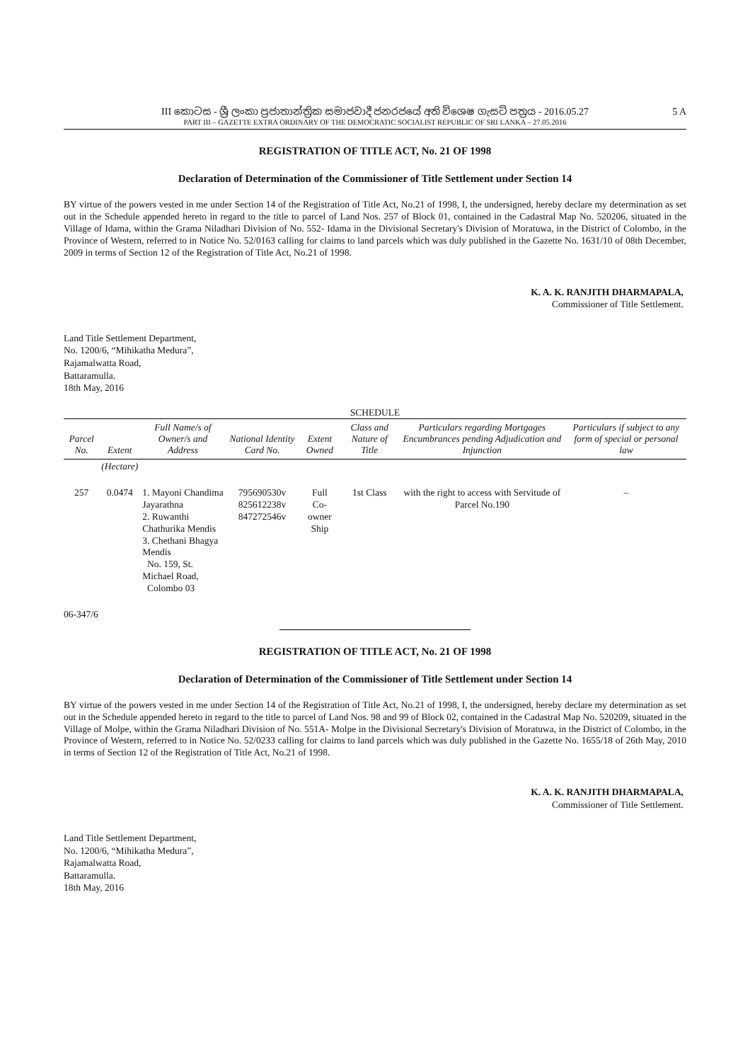III කොටස - ශ්‍රී ලංකා ප්‍රජාතාන්ත්‍රික සමාජවාදී ජනරජයේ අති විශෙෂ ගැසට් පත්‍රය - 2016.05.27
PART III – GAZETTE EXTRA ORDINARY OF THE DEMOCRATIC SOCIALIST REPUBLIC OF SRI LANKA – 27.05.2016
5 A
REGISTRATION OF TITLE ACT, No. 21 OF 1998
Declaration of Determination of the Commissioner of Title Settlement under Section 14
BY virtue of the powers vested in me under Section 14 of the Registration of Title Act, No.21 of 1998, I, the undersigned, hereby declare my determination as set out in the Schedule appended hereto in regard to the title to parcel of Land Nos. 257 of Block 01, contained in the Cadastral Map No. 520206, situated in the Village of Idama, within the Grama Niladhari Division of No. 552- Idama in the Divisional Secretary's Division of Moratuwa, in the District of Colombo, in the Province of Western, referred to in Notice No. 52/0163 calling for claims to land parcels which was duly published in the Gazette No. 1631/10 of 08th December, 2009 in terms of Section 12 of the Registration of Title Act, No.21 of 1998.
K. A. K. RANJITH DHARMAPALA,
Commissioner of Title Settlement.
Land Title Settlement Department,
No. 1200/6, “Mihikatha Medura”,
Rajamalwatta Road,
Battaramulla.
18th May, 2016
SCHEDULE
| Parcel No. | Extent | Full Name/s of Owner/s and Address | National Identity Card No. | Extent Owned | Class and Nature of Title | Particulars regarding Mortgages Encumbrances pending Adjudication and Injunction | Particulars if subject to any form of special or personal law |
| --- | --- | --- | --- | --- | --- | --- | --- |
| | (Hectare) | | | | | | |
| 257 | 0.0474 | 1. Mayoni Chandima Jayarathna 2. Ruwanthi Chathurika Mendis 3. Chethani Bhagya Mendis No. 159, St. Michael Road, Colombo 03 | 795690530v 825612238v 847272546v | Full Co-owner Ship | 1st Class | with the right to access with Servitude of Parcel No.190 | – |
06-347/6
REGISTRATION OF TITLE ACT, No. 21 OF 1998
Declaration of Determination of the Commissioner of Title Settlement under Section 14
BY virtue of the powers vested in me under Section 14 of the Registration of Title Act, No.21 of 1998, I, the undersigned, hereby declare my determination as set out in the Schedule appended hereto in regard to the title to parcel of Land Nos. 98 and 99 of Block 02, contained in the Cadastral Map No. 520209, situated in the Village of Molpe, within the Grama Niladhari Division of No. 551A- Molpe in the Divisional Secretary's Division of Moratuwa, in the District of Colombo, in the Province of Western, referred to in Notice No. 52/0233 calling for claims to land parcels which was duly published in the Gazette No. 1655/18 of 26th May, 2010 in terms of Section 12 of the Registration of Title Act, No.21 of 1998.
K. A. K. RANJITH DHARMAPALA,
Commissioner of Title Settlement.
Land Title Settlement Department,
No. 1200/6, “Mihikatha Medura”,
Rajamalwatta Road,
Battaramulla.
18th May, 2016